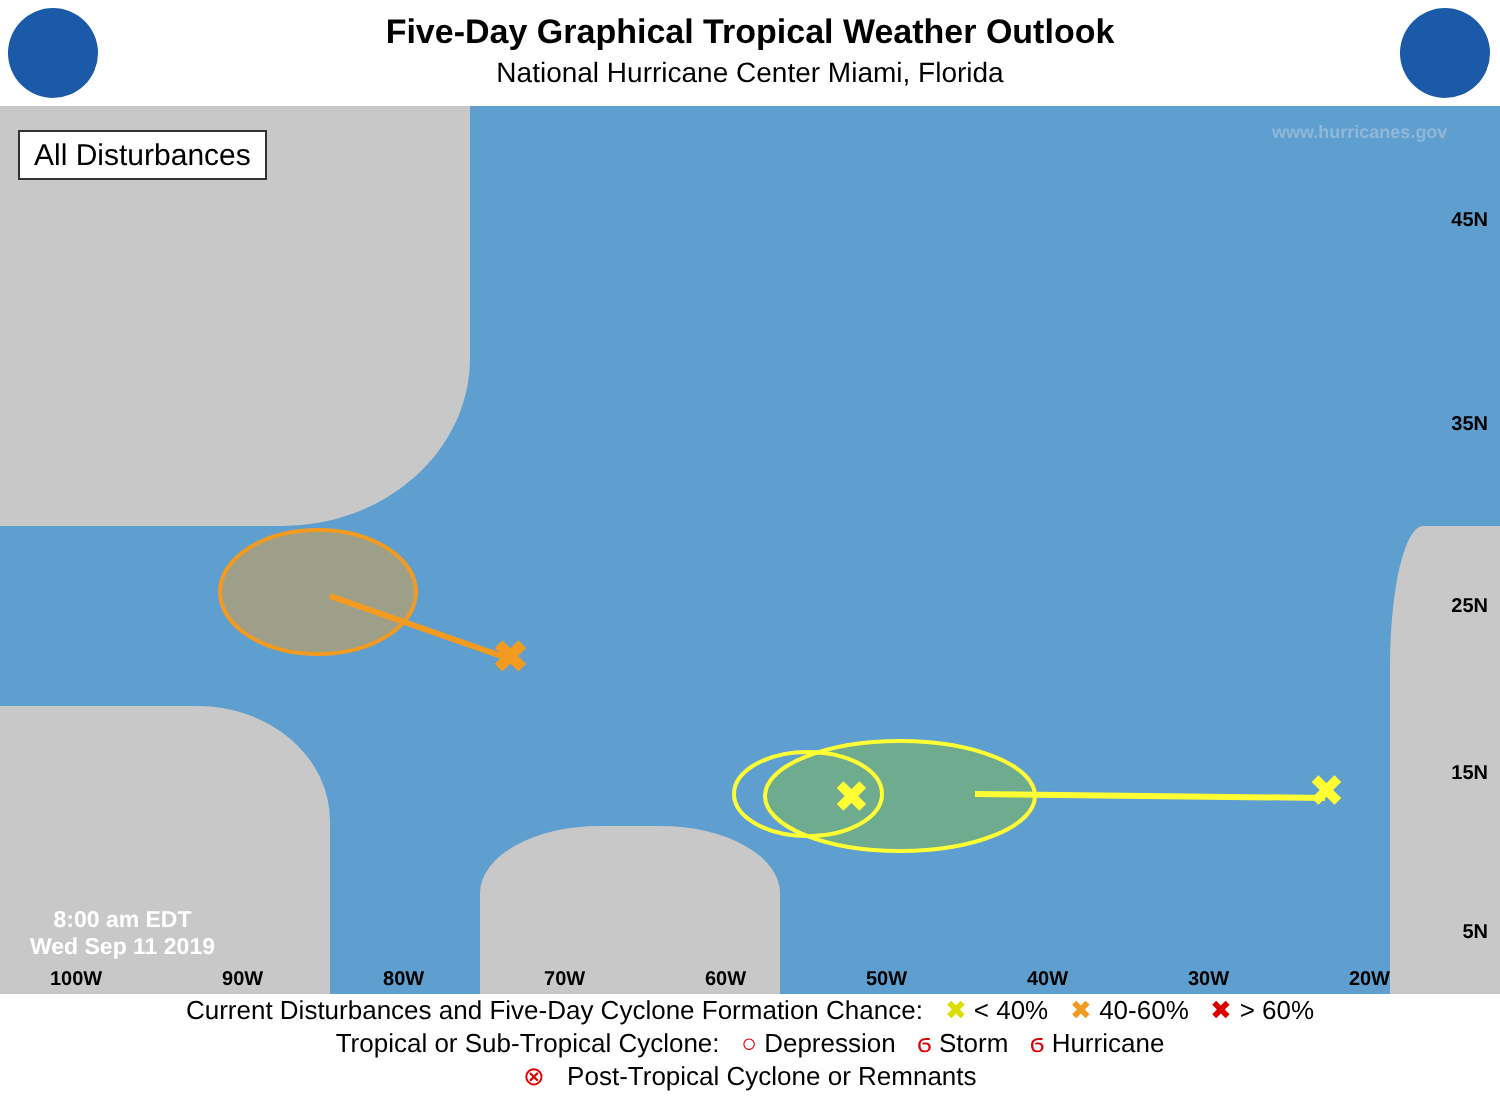Five-Day Graphical Tropical Weather Outlook
National Hurricane Center Miami, Florida
✖
✖
✖
www.hurricanes.gov
All Disturbances
45N
35N
25N
15N
5N
8:00 am EDT
Wed Sep 11 2019
100W 90W 80W 70W 60W 50W 40W 30W 20W
Current Disturbances and Five-Day Cyclone Formation Chance: ✖ < 40% ✖ 40-60% ✖ > 60%
Tropical or Sub-Tropical Cyclone: ○ Depression ϭ Storm ϭ Hurricane
⊗ Post-Tropical Cyclone or Remnants